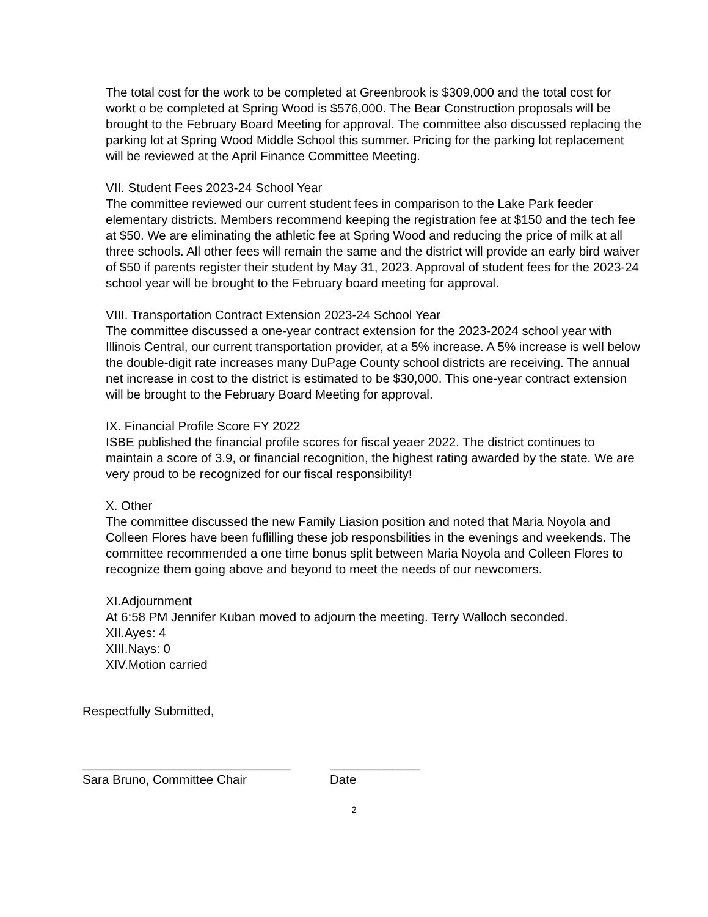The total cost for the work to be completed at Greenbrook is $309,000 and the total cost for workt o be completed at Spring Wood is $576,000. The Bear Construction proposals will be brought to the February Board Meeting for approval. The committee also discussed replacing the parking lot at Spring Wood Middle School this summer. Pricing for the parking lot replacement will be reviewed at the April Finance Committee Meeting.
VII. Student Fees 2023-24 School Year
The committee reviewed our current student fees in comparison to the Lake Park feeder elementary districts. Members recommend keeping the registration fee at $150 and the tech fee at $50. We are eliminating the athletic fee at Spring Wood and reducing the price of milk at all three schools. All other fees will remain the same and the district will provide an early bird waiver of $50 if parents register their student by May 31, 2023. Approval of student fees for the 2023-24 school year will be brought to the February board meeting for approval.
VIII. Transportation Contract Extension 2023-24 School Year
The committee discussed a one-year contract extension for the 2023-2024 school year with Illinois Central, our current transportation provider, at a 5% increase. A 5% increase is well below the double-digit rate increases many DuPage County school districts are receiving. The annual net increase in cost to the district is estimated to be $30,000. This one-year contract extension will be brought to the February Board Meeting for approval.
IX. Financial Profile Score FY 2022
ISBE published the financial profile scores for fiscal yeaer 2022. The district continues to maintain a score of 3.9, or financial recognition, the highest rating awarded by the state. We are very proud to be recognized for our fiscal responsibility!
X. Other
The committee discussed the new Family Liasion position and noted that Maria Noyola and Colleen Flores have been fuflilling these job responsbilities in the evenings and weekends. The committee recommended a one time bonus split between Maria Noyola and Colleen Flores to recognize them going above and beyond to meet the needs of our newcomers.
XI.Adjournment
At 6:58 PM Jennifer Kuban moved to adjourn the meeting. Terry Walloch seconded.
XII.Ayes: 4
XIII.Nays: 0
XIV.Motion carried
Respectfully Submitted,
______________________________
Sara Bruno, Committee Chair
_____________
Date
2